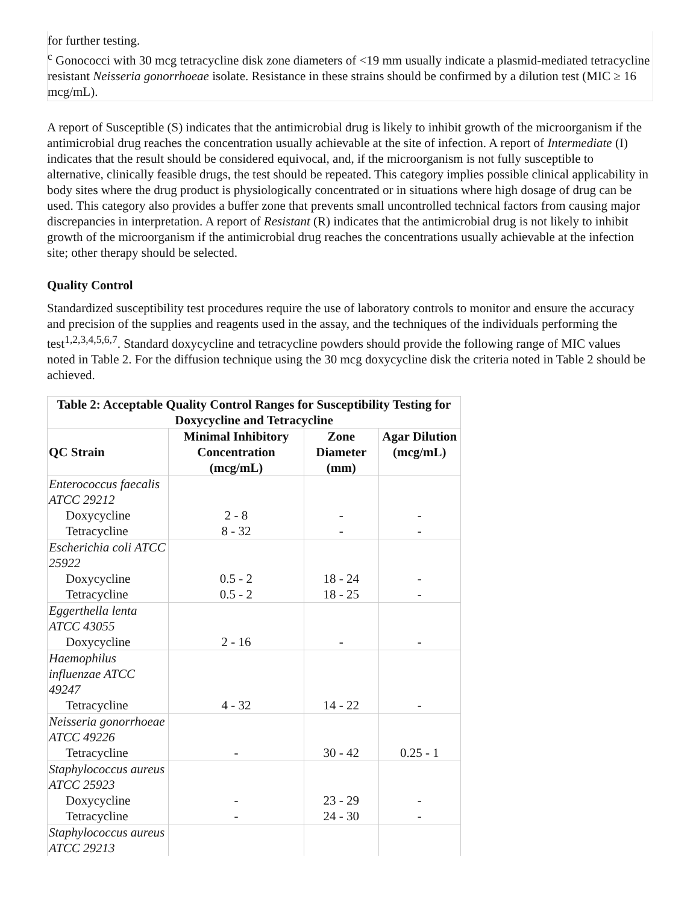for further testing.
<sup>c</sup> Gonococci with 30 mcg tetracycline disk zone diameters of <19 mm usually indicate a plasmid-mediated tetracycline resistant Neisseria gonorrhoeae isolate. Resistance in these strains should be confirmed by a dilution test (MIC ≥ 16 mcg/mL).
A report of Susceptible (S) indicates that the antimicrobial drug is likely to inhibit growth of the microorganism if the antimicrobial drug reaches the concentration usually achievable at the site of infection. A report of Intermediate (I) indicates that the result should be considered equivocal, and, if the microorganism is not fully susceptible to alternative, clinically feasible drugs, the test should be repeated. This category implies possible clinical applicability in body sites where the drug product is physiologically concentrated or in situations where high dosage of drug can be used. This category also provides a buffer zone that prevents small uncontrolled technical factors from causing major discrepancies in interpretation. A report of Resistant (R) indicates that the antimicrobial drug is not likely to inhibit growth of the microorganism if the antimicrobial drug reaches the concentrations usually achievable at the infection site; other therapy should be selected.
Quality Control
Standardized susceptibility test procedures require the use of laboratory controls to monitor and ensure the accuracy and precision of the supplies and reagents used in the assay, and the techniques of the individuals performing the test<sup>1,2,3,4,5,6,7</sup>. Standard doxycycline and tetracycline powders should provide the following range of MIC values noted in Table 2. For the diffusion technique using the 30 mcg doxycycline disk the criteria noted in Table 2 should be achieved.
| Table 2: Acceptable Quality Control Ranges for Susceptibility Testing for Doxycycline and Tetracycline | | | |
| --- | --- | --- | --- |
| QC Strain | Minimal Inhibitory Concentration (mcg/mL) | Zone Diameter (mm) | Agar Dilution (mcg/mL) |
| Enterococcus faecalis ATCC 29212 | | | |
| Doxycycline | 2 - 8 | - | - |
| Tetracycline | 8 - 32 | - | - |
| Escherichia coli ATCC 25922 | | | |
| Doxycycline | 0.5 - 2 | 18 - 24 | - |
| Tetracycline | 0.5 - 2 | 18 - 25 | - |
| Eggerthella lenta ATCC 43055 | | | |
| Doxycycline | 2 - 16 | - | - |
| Haemophilus influenzae ATCC 49247 | | | |
| Tetracycline | 4 - 32 | 14 - 22 | - |
| Neisseria gonorrhoeae ATCC 49226 | | | |
| Tetracycline | - | 30 - 42 | 0.25 - 1 |
| Staphylococcus aureus ATCC 25923 | | | |
| Doxycycline | - | 23 - 29 | - |
| Tetracycline | - | 24 - 30 | - |
| Staphylococcus aureus ATCC 29213 | | | |